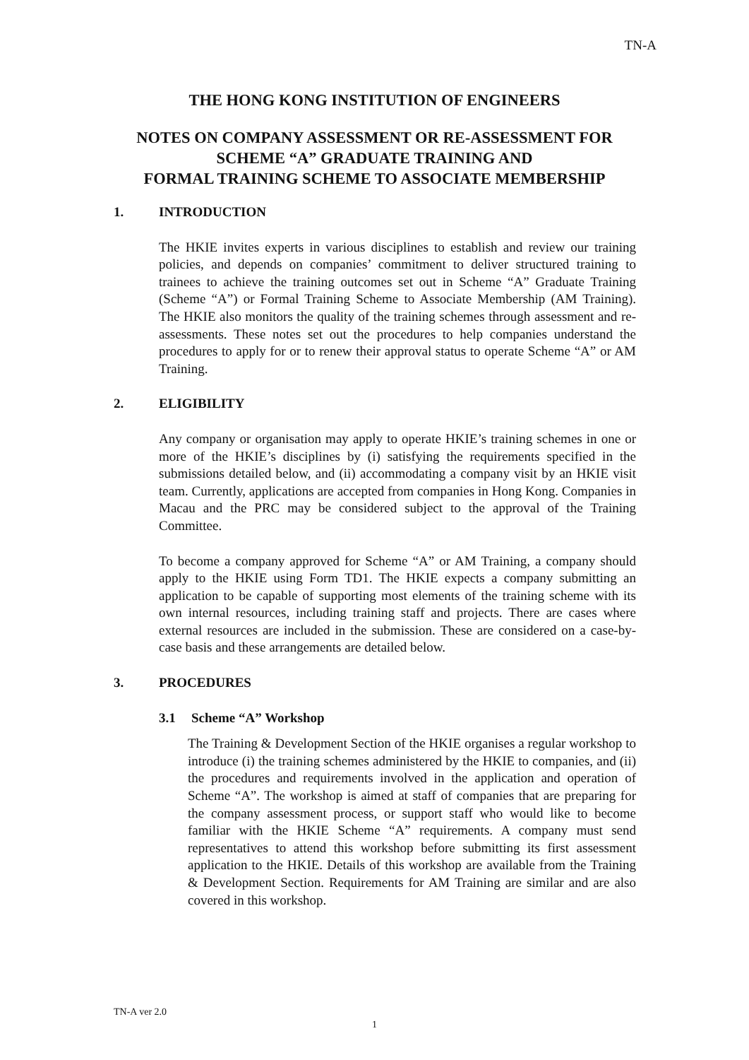TN-A
THE HONG KONG INSTITUTION OF ENGINEERS
NOTES ON COMPANY ASSESSMENT OR RE-ASSESSMENT FOR
SCHEME “A” GRADUATE TRAINING AND
FORMAL TRAINING SCHEME TO ASSOCIATE MEMBERSHIP
1. INTRODUCTION
The HKIE invites experts in various disciplines to establish and review our training policies, and depends on companies’ commitment to deliver structured training to trainees to achieve the training outcomes set out in Scheme “A” Graduate Training (Scheme “A”) or Formal Training Scheme to Associate Membership (AM Training). The HKIE also monitors the quality of the training schemes through assessment and re-assessments. These notes set out the procedures to help companies understand the procedures to apply for or to renew their approval status to operate Scheme “A” or AM Training.
2. ELIGIBILITY
Any company or organisation may apply to operate HKIE’s training schemes in one or more of the HKIE’s disciplines by (i) satisfying the requirements specified in the submissions detailed below, and (ii) accommodating a company visit by an HKIE visit team. Currently, applications are accepted from companies in Hong Kong. Companies in Macau and the PRC may be considered subject to the approval of the Training Committee.
To become a company approved for Scheme “A” or AM Training, a company should apply to the HKIE using Form TD1. The HKIE expects a company submitting an application to be capable of supporting most elements of the training scheme with its own internal resources, including training staff and projects. There are cases where external resources are included in the submission. These are considered on a case-by-case basis and these arrangements are detailed below.
3. PROCEDURES
3.1 Scheme “A” Workshop
The Training & Development Section of the HKIE organises a regular workshop to introduce (i) the training schemes administered by the HKIE to companies, and (ii) the procedures and requirements involved in the application and operation of Scheme “A”. The workshop is aimed at staff of companies that are preparing for the company assessment process, or support staff who would like to become familiar with the HKIE Scheme “A” requirements. A company must send representatives to attend this workshop before submitting its first assessment application to the HKIE. Details of this workshop are available from the Training & Development Section. Requirements for AM Training are similar and are also covered in this workshop.
TN-A ver 2.0
1